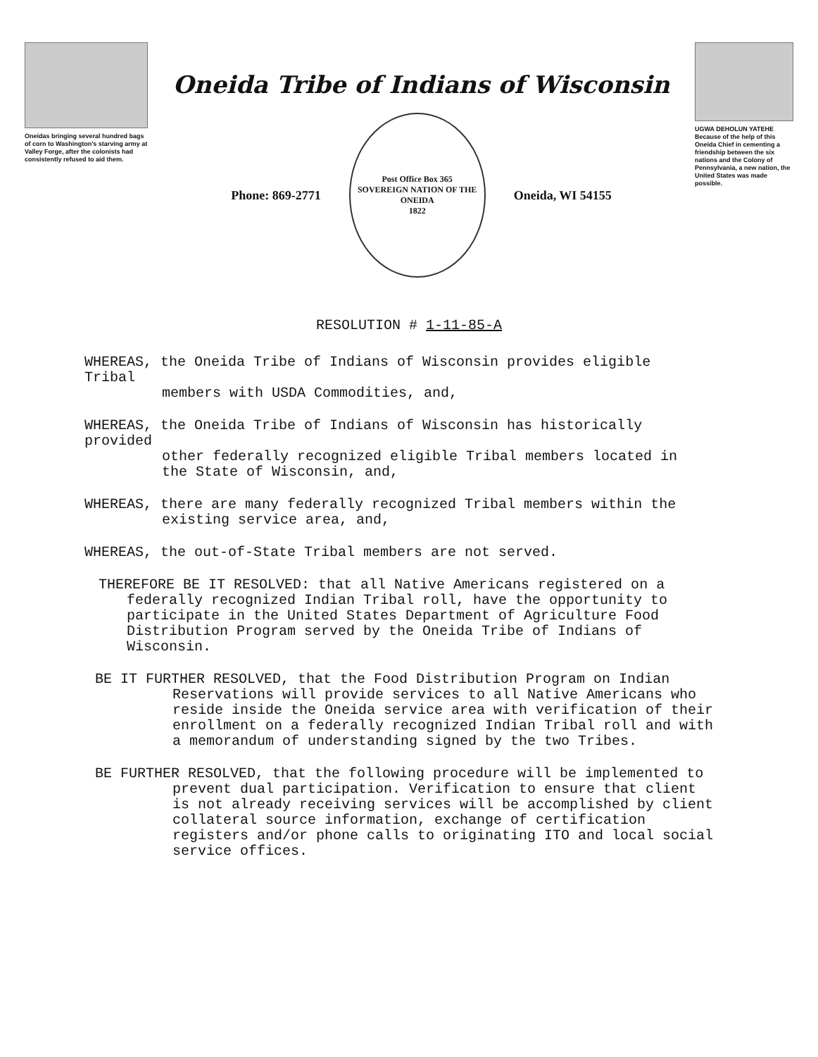Oneidas bringing several hundred bags of corn to Washington's starving army at Valley Forge, after the colonists had consistently refused to aid them.
Oneida Tribe of Indians of Wisconsin
Phone: 869-2771
Post Office Box 365
SOVEREIGN NATION OF THE ONEIDA
1822
Oneida, WI 54155
UGWA DEHOLUN YATEHE
Because of the help of this Oneida Chief in cementing a friendship between the six nations and the Colony of Pennsylvania, a new nation, the United States was made possible.
RESOLUTION # 1-11-85-A
WHEREAS, the Oneida Tribe of Indians of Wisconsin provides eligible Tribal
members with USDA Commodities, and,
WHEREAS, the Oneida Tribe of Indians of Wisconsin has historically provided
other federally recognized eligible Tribal members located in the State of Wisconsin, and,
WHEREAS, there are many federally recognized Tribal members within the
existing service area, and,
WHEREAS, the out-of-State Tribal members are not served.
THEREFORE BE IT RESOLVED: that all Native Americans registered on a
federally recognized Indian Tribal roll, have the opportunity to participate in the United States Department of Agriculture Food Distribution Program served by the Oneida Tribe of Indians of Wisconsin.
BE IT FURTHER RESOLVED, that the Food Distribution Program on Indian
Reservations will provide services to all Native Americans who reside inside the Oneida service area with verification of their enrollment on a federally recognized Indian Tribal roll and with a memorandum of understanding signed by the two Tribes.
BE FURTHER RESOLVED, that the following procedure will be implemented to
prevent dual participation. Verification to ensure that client is not already receiving services will be accomplished by client collateral source information, exchange of certification registers and/or phone calls to originating ITO and local social service offices.